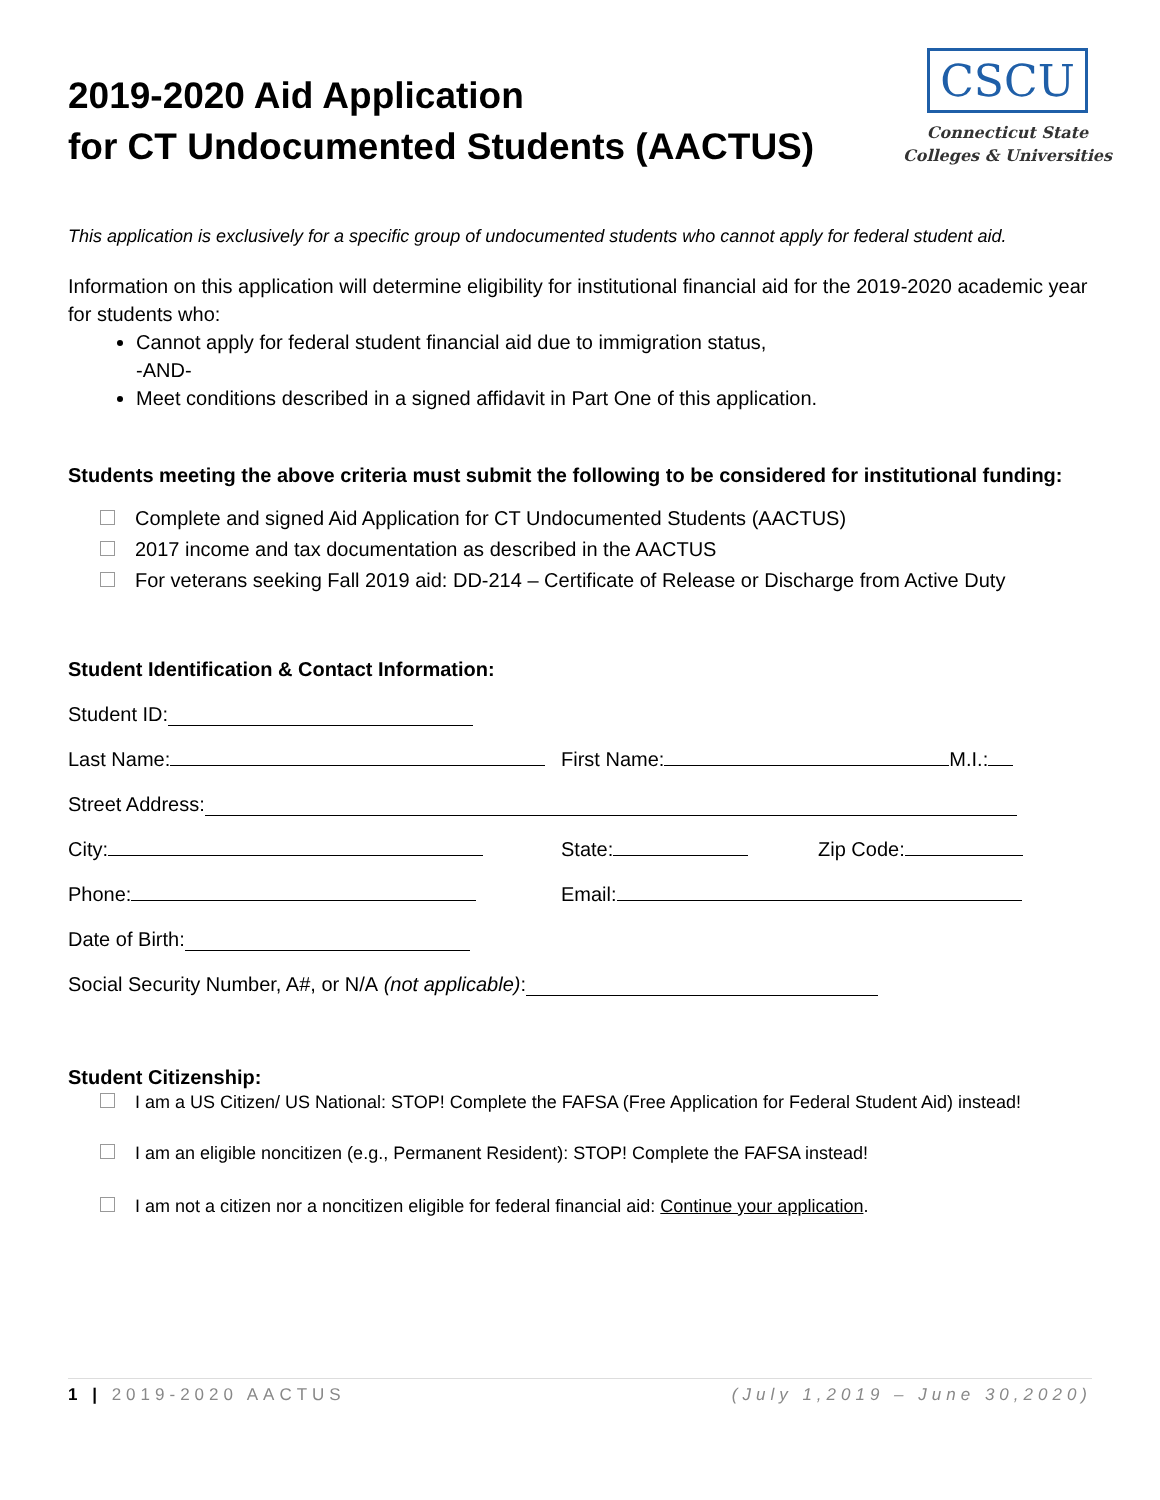2019-2020 Aid Application
for CT Undocumented Students (AACTUS)
CSCU
Connecticut State
Colleges & Universities
This application is exclusively for a specific group of undocumented students who cannot apply for federal student aid.
Information on this application will determine eligibility for institutional financial aid for the 2019-2020 academic year for students who:
Cannot apply for federal student financial aid due to immigration status,
-AND-
Meet conditions described in a signed affidavit in Part One of this application.
Students meeting the above criteria must submit the following to be considered for institutional funding:
Complete and signed Aid Application for CT Undocumented Students (AACTUS)
2017 income and tax documentation as described in the AACTUS
For veterans seeking Fall 2019 aid: DD-214 – Certificate of Release or Discharge from Active Duty
Student Identification & Contact Information:
Student ID:
Last Name:
First Name: M.I.:
Street Address:
City:
State:
Zip Code:
Phone:
Email:
Date of Birth:
Social Security Number, A#, or N/A (not applicable):
Student Citizenship:
I am a US Citizen/ US National: STOP! Complete the FAFSA (Free Application for Federal Student Aid) instead!
I am an eligible noncitizen (e.g., Permanent Resident): STOP! Complete the FAFSA instead!
I am not a citizen nor a noncitizen eligible for federal financial aid: Continue your application.
1 | 2019-2020 AACTUS (July 1,2019 – June 30,2020)